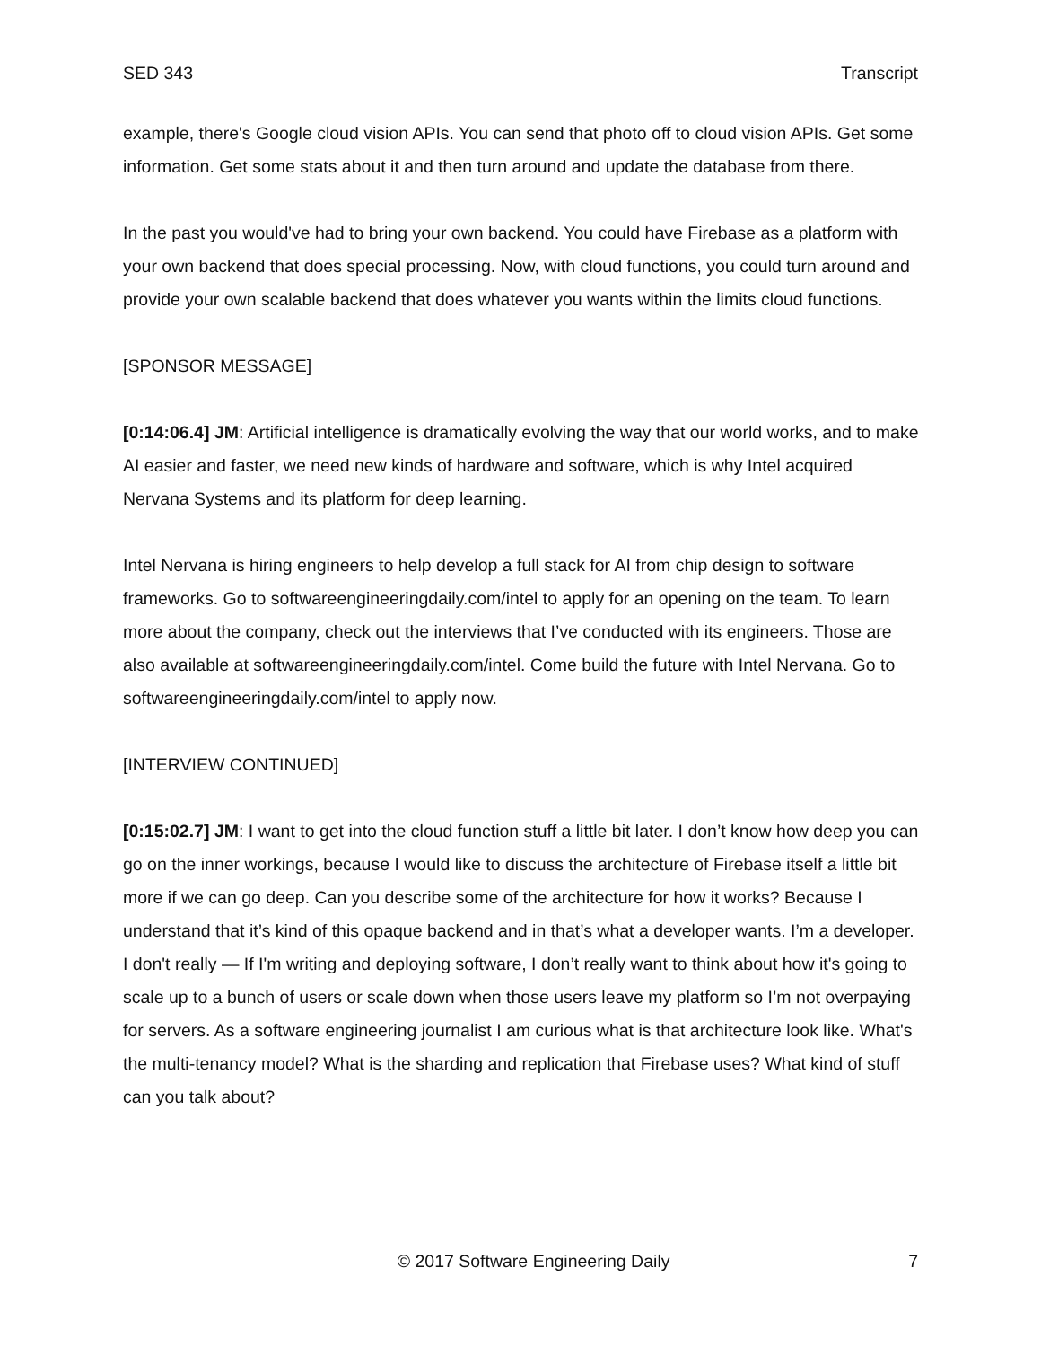SED 343 Transcript
example, there's Google cloud vision APIs. You can send that photo off to cloud vision APIs. Get some information. Get some stats about it and then turn around and update the database from there.
In the past you would've had to bring your own backend. You could have Firebase as a platform with your own backend that does special processing. Now, with cloud functions, you could turn around and provide your own scalable backend that does whatever you wants within the limits cloud functions.
[SPONSOR MESSAGE]
[0:14:06.4] JM: Artificial intelligence is dramatically evolving the way that our world works, and to make AI easier and faster, we need new kinds of hardware and software, which is why Intel acquired Nervana Systems and its platform for deep learning.
Intel Nervana is hiring engineers to help develop a full stack for AI from chip design to software frameworks. Go to softwareengineeringdaily.com/intel to apply for an opening on the team. To learn more about the company, check out the interviews that I’ve conducted with its engineers. Those are also available at softwareengineeringdaily.com/intel. Come build the future with Intel Nervana. Go to softwareengineeringdaily.com/intel to apply now.
[INTERVIEW CONTINUED]
[0:15:02.7] JM: I want to get into the cloud function stuff a little bit later. I don’t know how deep you can go on the inner workings, because I would like to discuss the architecture of Firebase itself a little bit more if we can go deep. Can you describe some of the architecture for how it works? Because I understand that it’s kind of this opaque backend and in that’s what a developer wants. I’m a developer. I don't really — If I'm writing and deploying software, I don’t really want to think about how it's going to scale up to a bunch of users or scale down when those users leave my platform so I’m not overpaying for servers. As a software engineering journalist I am curious what is that architecture look like. What's the multi-tenancy model? What is the sharding and replication that Firebase uses? What kind of stuff can you talk about?
© 2017 Software Engineering Daily 7